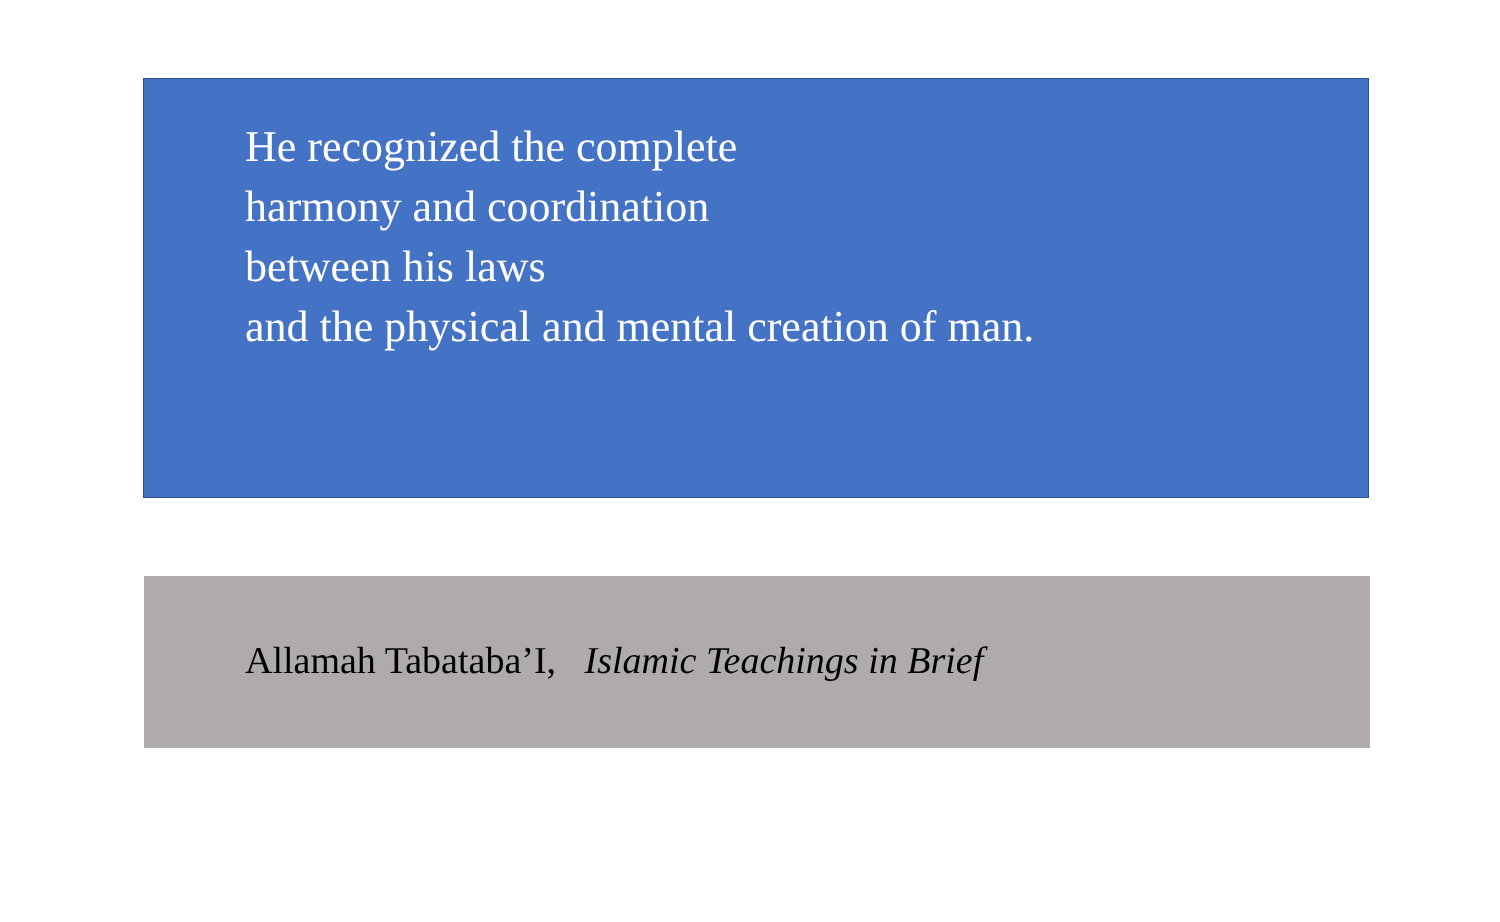He recognized the complete
harmony and coordination
between his laws
and the physical and mental creation of man.
Allamah Tabataba’I, Islamic Teachings in Brief